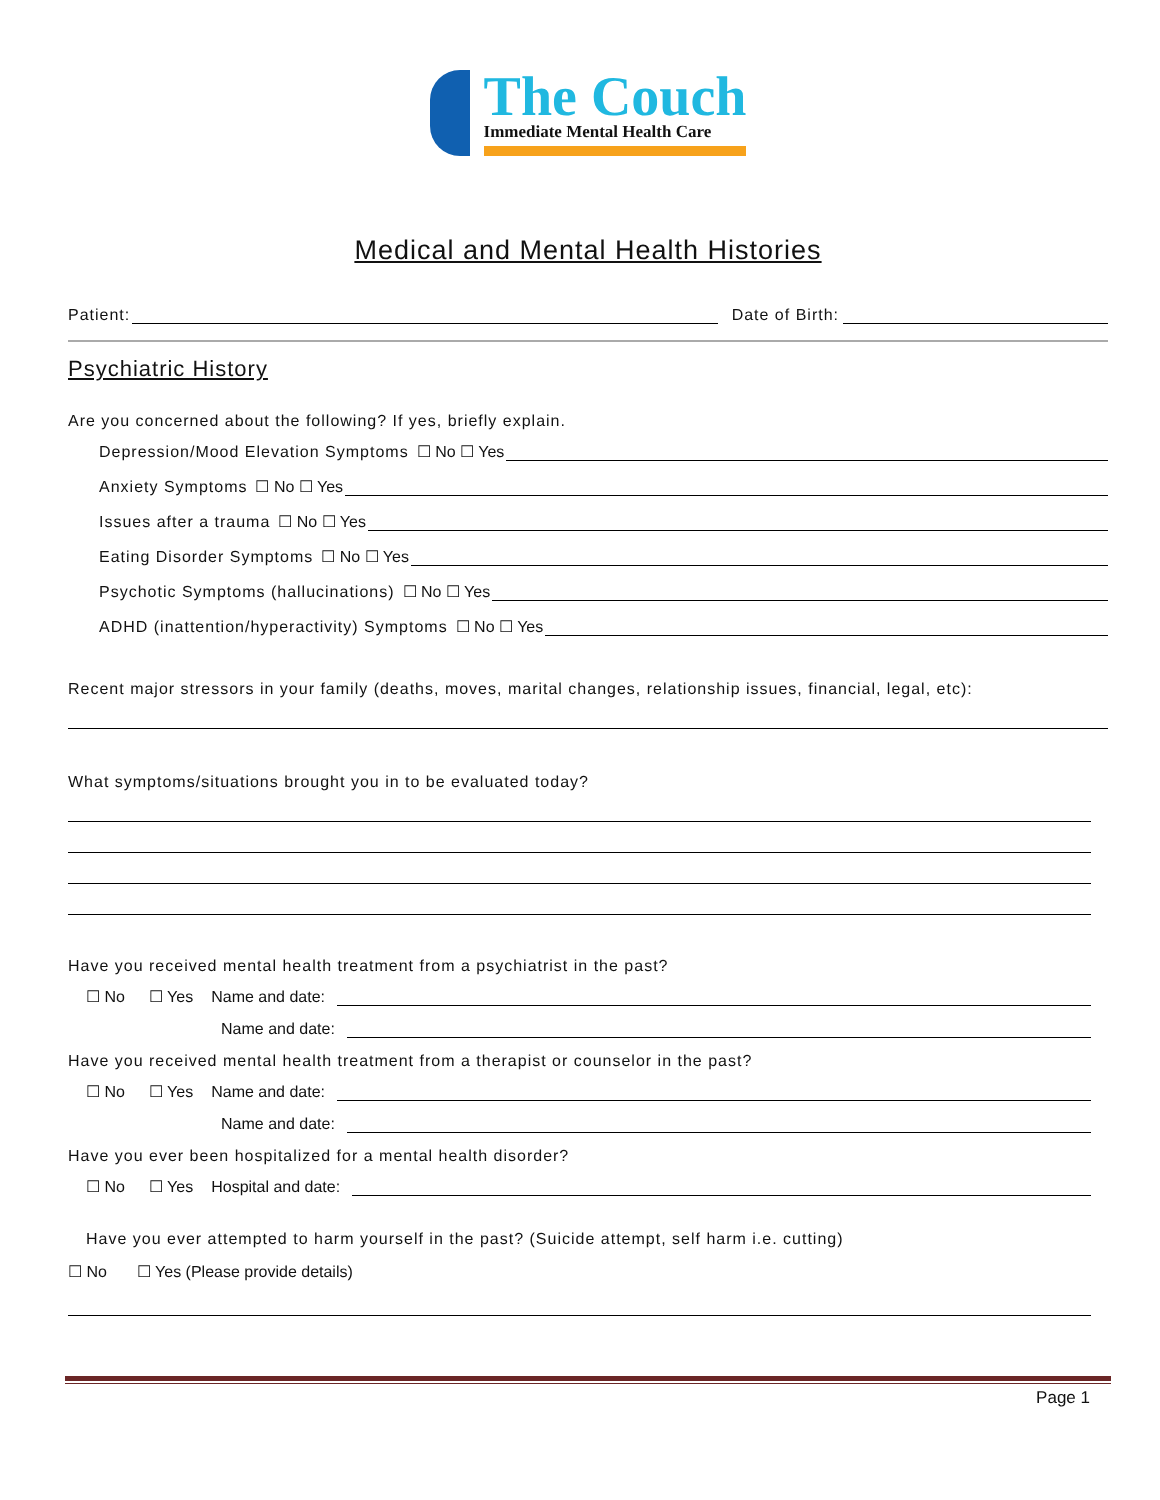The Couch Immediate Mental Health Care
Medical and Mental Health Histories
Patient: Date of Birth:
Psychiatric History
Are you concerned about the following? If yes, briefly explain.
Depression/Mood Elevation Symptoms ☐ No ☐ Yes
Anxiety Symptoms ☐ No ☐ Yes
Issues after a trauma ☐ No ☐ Yes
Eating Disorder Symptoms ☐ No ☐ Yes
Psychotic Symptoms (hallucinations) ☐ No ☐ Yes
ADHD (inattention/hyperactivity) Symptoms ☐ No ☐ Yes
Recent major stressors in your family (deaths, moves, marital changes, relationship issues, financial, legal, etc):
What symptoms/situations brought you in to be evaluated today?
Have you received mental health treatment from a psychiatrist in the past?
☐ No ☐ Yes Name and date:
Name and date:
Have you received mental health treatment from a therapist or counselor in the past?
☐ No ☐ Yes Name and date:
Name and date:
Have you ever been hospitalized for a mental health disorder?
☐ No ☐ Yes Hospital and date:
Have you ever attempted to harm yourself in the past? (Suicide attempt, self harm i.e. cutting)
☐ No ☐ Yes (Please provide details)
Page 1